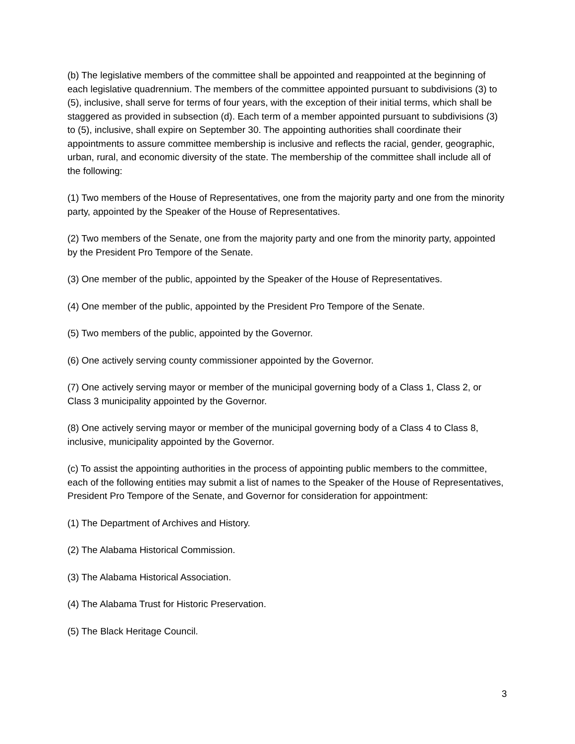(b) The legislative members of the committee shall be appointed and reappointed at the beginning of each legislative quadrennium. The members of the committee appointed pursuant to subdivisions (3) to (5), inclusive, shall serve for terms of four years, with the exception of their initial terms, which shall be staggered as provided in subsection (d). Each term of a member appointed pursuant to subdivisions (3) to (5), inclusive, shall expire on September 30. The appointing authorities shall coordinate their appointments to assure committee membership is inclusive and reflects the racial, gender, geographic, urban, rural, and economic diversity of the state. The membership of the committee shall include all of the following:
(1) Two members of the House of Representatives, one from the majority party and one from the minority party, appointed by the Speaker of the House of Representatives.
(2) Two members of the Senate, one from the majority party and one from the minority party, appointed by the President Pro Tempore of the Senate.
(3) One member of the public, appointed by the Speaker of the House of Representatives.
(4) One member of the public, appointed by the President Pro Tempore of the Senate.
(5) Two members of the public, appointed by the Governor.
(6) One actively serving county commissioner appointed by the Governor.
(7) One actively serving mayor or member of the municipal governing body of a Class 1, Class 2, or Class 3 municipality appointed by the Governor.
(8) One actively serving mayor or member of the municipal governing body of a Class 4 to Class 8, inclusive, municipality appointed by the Governor.
(c) To assist the appointing authorities in the process of appointing public members to the committee, each of the following entities may submit a list of names to the Speaker of the House of Representatives, President Pro Tempore of the Senate, and Governor for consideration for appointment:
(1) The Department of Archives and History.
(2) The Alabama Historical Commission.
(3) The Alabama Historical Association.
(4) The Alabama Trust for Historic Preservation.
(5) The Black Heritage Council.
3